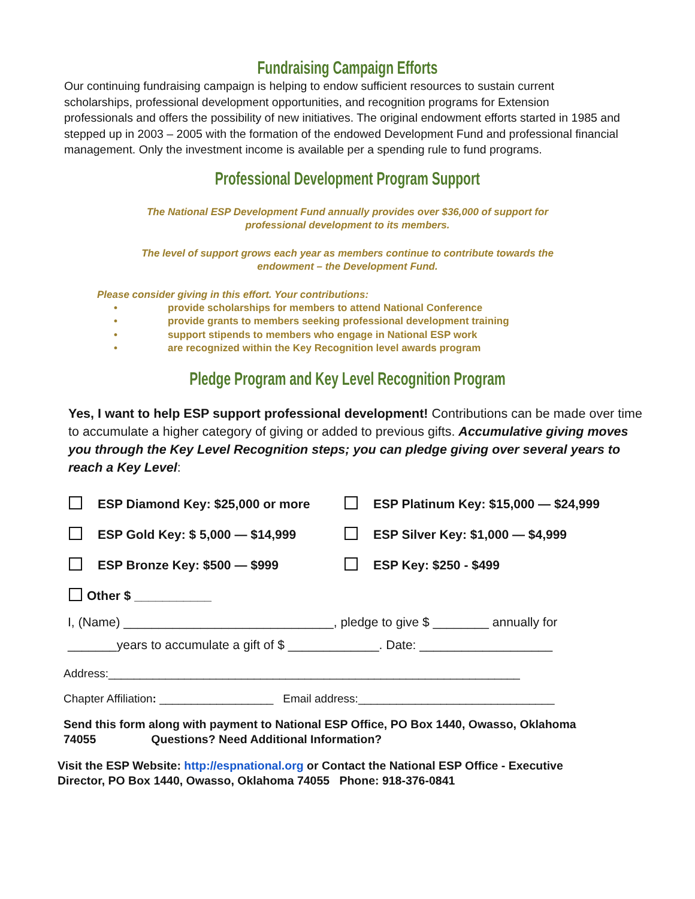Fundraising Campaign Efforts
Our continuing fundraising campaign is helping to endow sufficient resources to sustain current scholarships, professional development opportunities, and recognition programs for Extension professionals and offers the possibility of new initiatives. The original endowment efforts started in 1985 and stepped up in 2003 – 2005 with the formation of the endowed Development Fund and professional financial management. Only the investment income is available per a spending rule to fund programs.
Professional Development Program Support
The National ESP Development Fund annually provides over $36,000 of support for
professional development to its members.
The level of support grows each year as members continue to contribute towards the
endowment – the Development Fund.
Please consider giving in this effort. Your contributions:
• provide scholarships for members to attend National Conference
• provide grants to members seeking professional development training
• support stipends to members who engage in National ESP work
• are recognized within the Key Recognition level awards program
Pledge Program and Key Level Recognition Program
Yes, I want to help ESP support professional development! Contributions can be made over time to accumulate a higher category of giving or added to previous gifts. Accumulative giving moves you through the Key Level Recognition steps; you can pledge giving over several years to reach a Key Level:
ESP Diamond Key: $25,000 or more ESP Platinum Key: $15,000 — $24,999
ESP Gold Key: $ 5,000 — $14,999 ESP Silver Key: $1,000 — $4,999
ESP Bronze Key: $500 — $999 ESP Key: $250 - $499
Other $ ___________
I, (Name) ______________________________, pledge to give $ ________ annually for
_______years to accumulate a gift of $ _____________. Date: ___________________
Address:_________________________________________________________________
Chapter Affiliation: __________________ Email address:_______________________________
Send this form along with payment to National ESP Office, PO Box 1440, Owasso, Oklahoma
74055 Questions? Need Additional Information?
Visit the ESP Website: http://espnational.org or Contact the National ESP Office - Executive
Director, PO Box 1440, Owasso, Oklahoma 74055 Phone: 918-376-0841